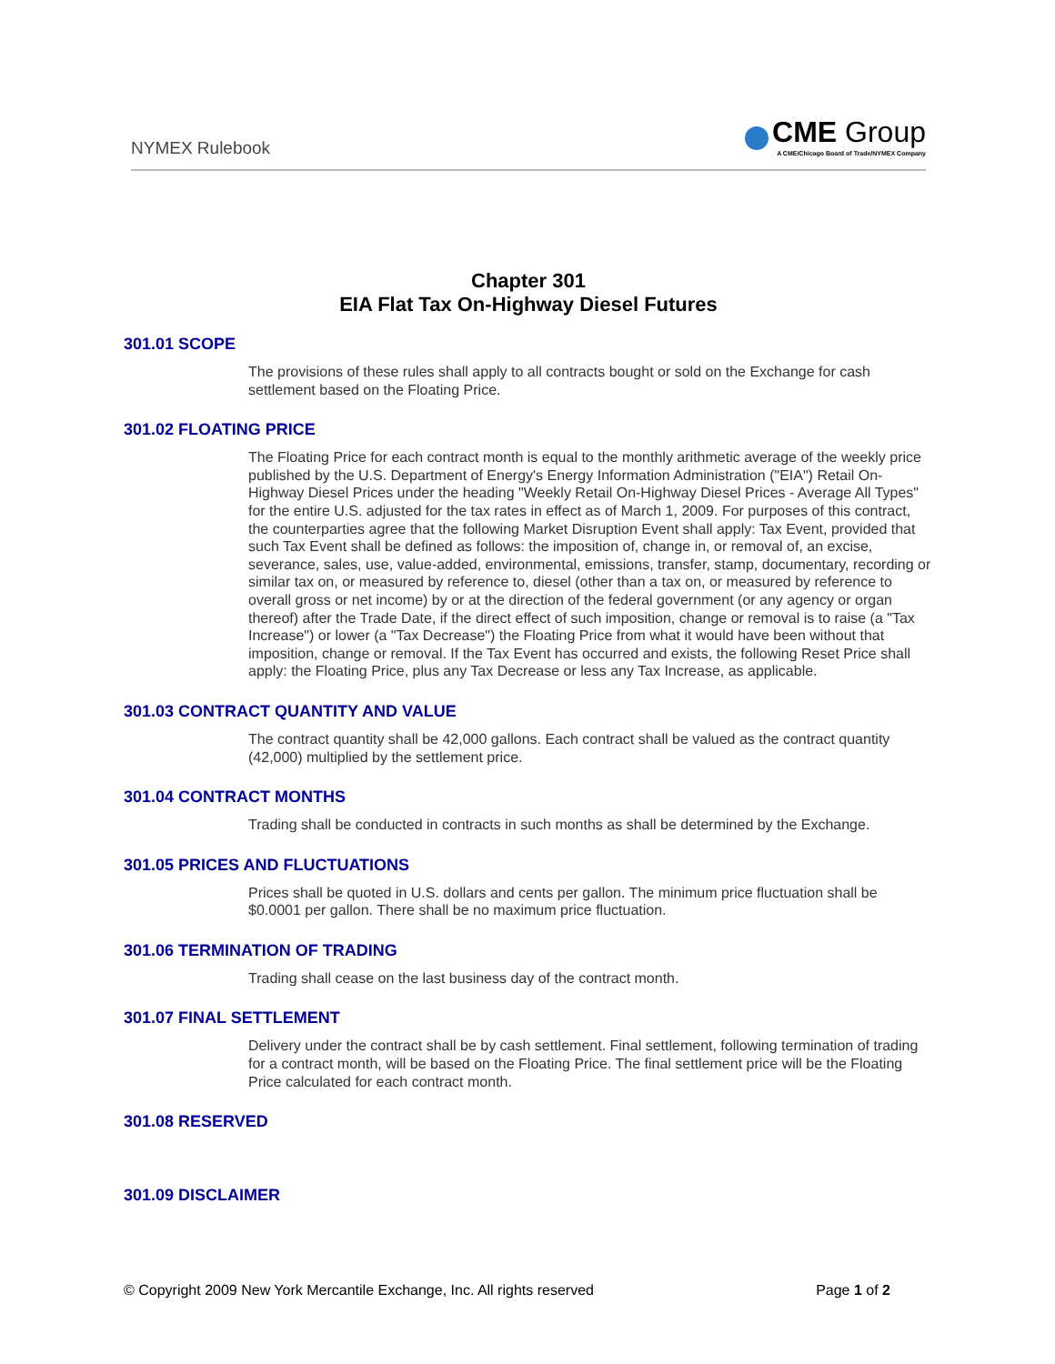NYMEX Rulebook
CME Group
A CME/Chicago Board of Trade/NYMEX Company
Chapter 301
EIA Flat Tax On-Highway Diesel Futures
301.01 SCOPE
The provisions of these rules shall apply to all contracts bought or sold on the Exchange for cash settlement based on the Floating Price.
301.02 FLOATING PRICE
The Floating Price for each contract month is equal to the monthly arithmetic average of the weekly price published by the U.S. Department of Energy's Energy Information Administration ("EIA") Retail On-Highway Diesel Prices under the heading "Weekly Retail On-Highway Diesel Prices - Average All Types" for the entire U.S. adjusted for the tax rates in effect as of March 1, 2009. For purposes of this contract, the counterparties agree that the following Market Disruption Event shall apply: Tax Event, provided that such Tax Event shall be defined as follows: the imposition of, change in, or removal of, an excise, severance, sales, use, value-added, environmental, emissions, transfer, stamp, documentary, recording or similar tax on, or measured by reference to, diesel (other than a tax on, or measured by reference to overall gross or net income) by or at the direction of the federal government (or any agency or organ thereof) after the Trade Date, if the direct effect of such imposition, change or removal is to raise (a "Tax Increase") or lower (a "Tax Decrease") the Floating Price from what it would have been without that imposition, change or removal. If the Tax Event has occurred and exists, the following Reset Price shall apply: the Floating Price, plus any Tax Decrease or less any Tax Increase, as applicable.
301.03 CONTRACT QUANTITY AND VALUE
The contract quantity shall be 42,000 gallons. Each contract shall be valued as the contract quantity (42,000) multiplied by the settlement price.
301.04 CONTRACT MONTHS
Trading shall be conducted in contracts in such months as shall be determined by the Exchange.
301.05 PRICES AND FLUCTUATIONS
Prices shall be quoted in U.S. dollars and cents per gallon. The minimum price fluctuation shall be $0.0001 per gallon. There shall be no maximum price fluctuation.
301.06 TERMINATION OF TRADING
Trading shall cease on the last business day of the contract month.
301.07 FINAL SETTLEMENT
Delivery under the contract shall be by cash settlement. Final settlement, following termination of trading for a contract month, will be based on the Floating Price. The final settlement price will be the Floating Price calculated for each contract month.
301.08 RESERVED
301.09 DISCLAIMER
© Copyright 2009 New York Mercantile Exchange, Inc. All rights reserved Page 1 of 2